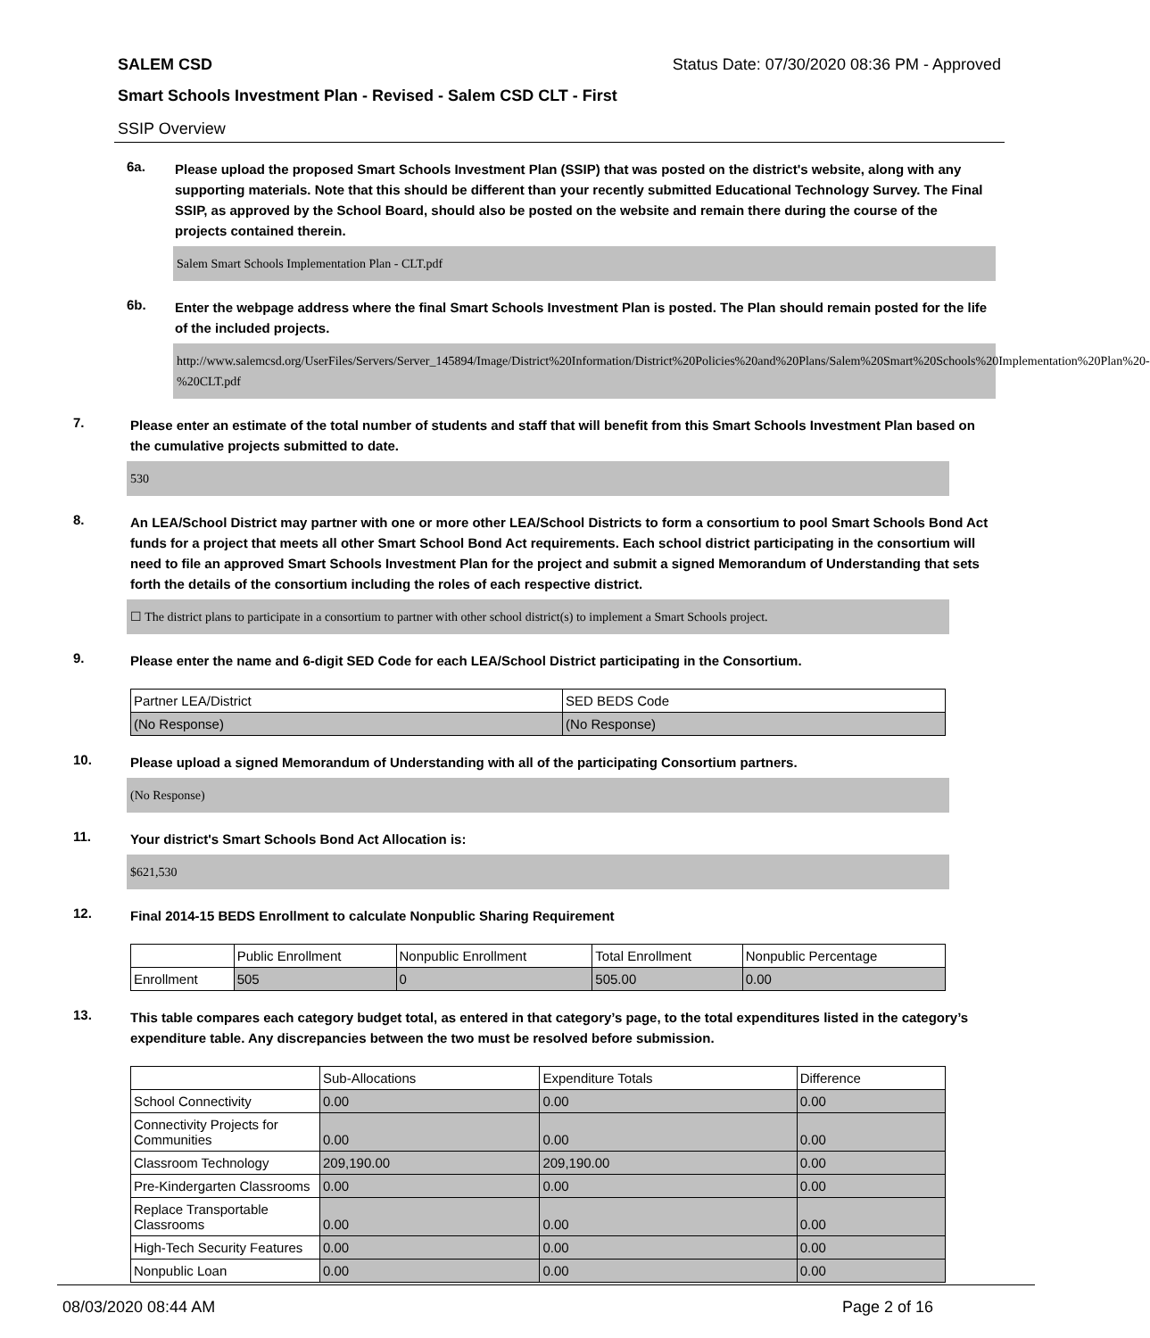SALEM CSD Status Date: 07/30/2020 08:36 PM - Approved
Smart Schools Investment Plan - Revised - Salem CSD CLT - First
SSIP Overview
6a.
Please upload the proposed Smart Schools Investment Plan (SSIP) that was posted on the district's website, along with any supporting materials. Note that this should be different than your recently submitted Educational Technology Survey. The Final SSIP, as approved by the School Board, should also be posted on the website and remain there during the course of the projects contained therein.
Salem Smart Schools Implementation Plan - CLT.pdf
6b.
Enter the webpage address where the final Smart Schools Investment Plan is posted. The Plan should remain posted for the life of the included projects.
http://www.salemcsd.org/UserFiles/Servers/Server_145894/Image/District%20Information/District%20Policies%20and%20Plans/Salem%20Smart%20Schools%20Implementation%20Plan%20-%20CLT.pdf
7.
Please enter an estimate of the total number of students and staff that will benefit from this Smart Schools Investment Plan based on the cumulative projects submitted to date.
530
8.
An LEA/School District may partner with one or more other LEA/School Districts to form a consortium to pool Smart Schools Bond Act funds for a project that meets all other Smart School Bond Act requirements. Each school district participating in the consortium will need to file an approved Smart Schools Investment Plan for the project and submit a signed Memorandum of Understanding that sets forth the details of the consortium including the roles of each respective district.
☐ The district plans to participate in a consortium to partner with other school district(s) to implement a Smart Schools project.
9.
Please enter the name and 6-digit SED Code for each LEA/School District participating in the Consortium.
| Partner LEA/District | SED BEDS Code |
| --- | --- |
| (No Response) | (No Response) |
10.
Please upload a signed Memorandum of Understanding with all of the participating Consortium partners.
(No Response)
11.
Your district's Smart Schools Bond Act Allocation is:
$621,530
12.
Final 2014-15 BEDS Enrollment to calculate Nonpublic Sharing Requirement
| | Public Enrollment | Nonpublic Enrollment | Total Enrollment | Nonpublic Percentage |
| --- | --- | --- | --- | --- |
| Enrollment | 505 | 0 | 505.00 | 0.00 |
13.
This table compares each category budget total, as entered in that category’s page, to the total expenditures listed in the category’s expenditure table. Any discrepancies between the two must be resolved before submission.
| | Sub-Allocations | Expenditure Totals | Difference |
| --- | --- | --- | --- |
| School Connectivity | 0.00 | 0.00 | 0.00 |
| Connectivity Projects for Communities | 0.00 | 0.00 | 0.00 |
| Classroom Technology | 209,190.00 | 209,190.00 | 0.00 |
| Pre-Kindergarten Classrooms | 0.00 | 0.00 | 0.00 |
| Replace Transportable Classrooms | 0.00 | 0.00 | 0.00 |
| High-Tech Security Features | 0.00 | 0.00 | 0.00 |
| Nonpublic Loan | 0.00 | 0.00 | 0.00 |
08/03/2020 08:44 AM Page 2 of 16